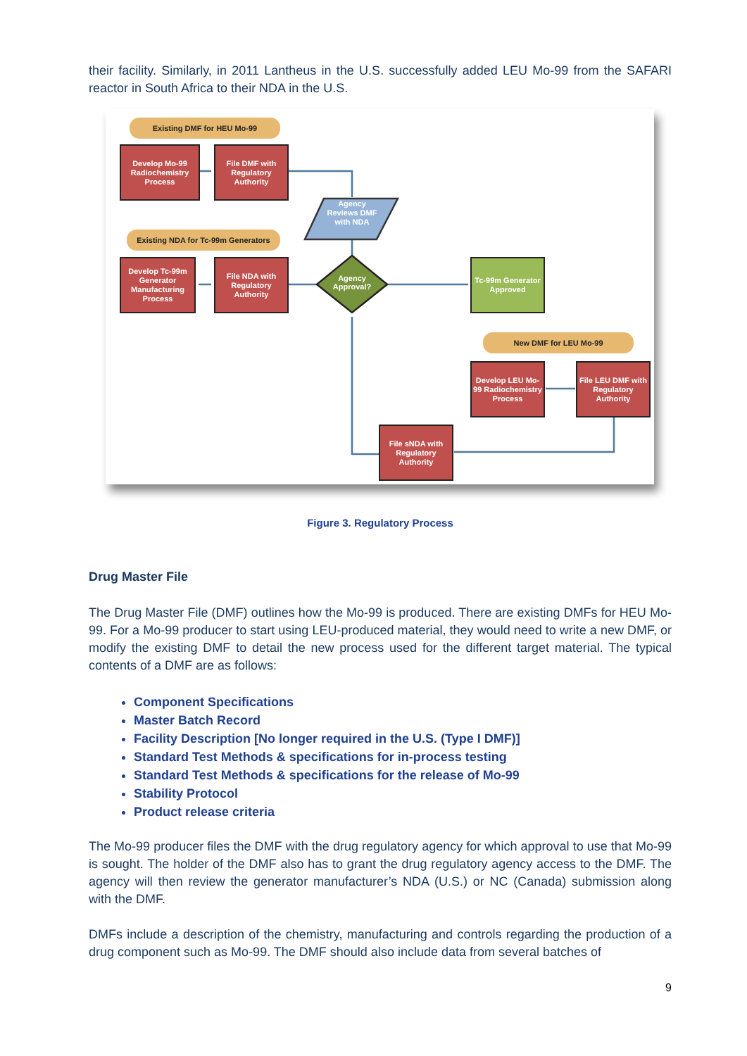their facility. Similarly, in 2011 Lantheus in the U.S. successfully added LEU Mo-99 from the SAFARI reactor in South Africa to their NDA in the U.S.
Existing DMF for HEU Mo-99
Develop Mo-99 Radiochemistry Process
File DMF with Regulatory Authority
Agency Reviews DMF with NDA
Existing NDA for Tc-99m Generators
Develop Tc-99m Generator Manufacturing Process
File NDA with Regulatory Authority
Agency Approval?
Tc-99m Generator Approved
New DMF for LEU Mo-99
Develop LEU Mo-99 Radiochemistry Process
File LEU DMF with Regulatory Authority
File sNDA with Regulatory Authority
Figure 3. Regulatory Process
Drug Master File
The Drug Master File (DMF) outlines how the Mo-99 is produced. There are existing DMFs for HEU Mo-99. For a Mo-99 producer to start using LEU-produced material, they would need to write a new DMF, or modify the existing DMF to detail the new process used for the different target material. The typical contents of a DMF are as follows:
Component Specifications
Master Batch Record
Facility Description [No longer required in the U.S. (Type I DMF)]
Standard Test Methods & specifications for in-process testing
Standard Test Methods & specifications for the release of Mo-99
Stability Protocol
Product release criteria
The Mo-99 producer files the DMF with the drug regulatory agency for which approval to use that Mo-99 is sought. The holder of the DMF also has to grant the drug regulatory agency access to the DMF. The agency will then review the generator manufacturer’s NDA (U.S.) or NC (Canada) submission along with the DMF.
DMFs include a description of the chemistry, manufacturing and controls regarding the production of a drug component such as Mo-99. The DMF should also include data from several batches of
9